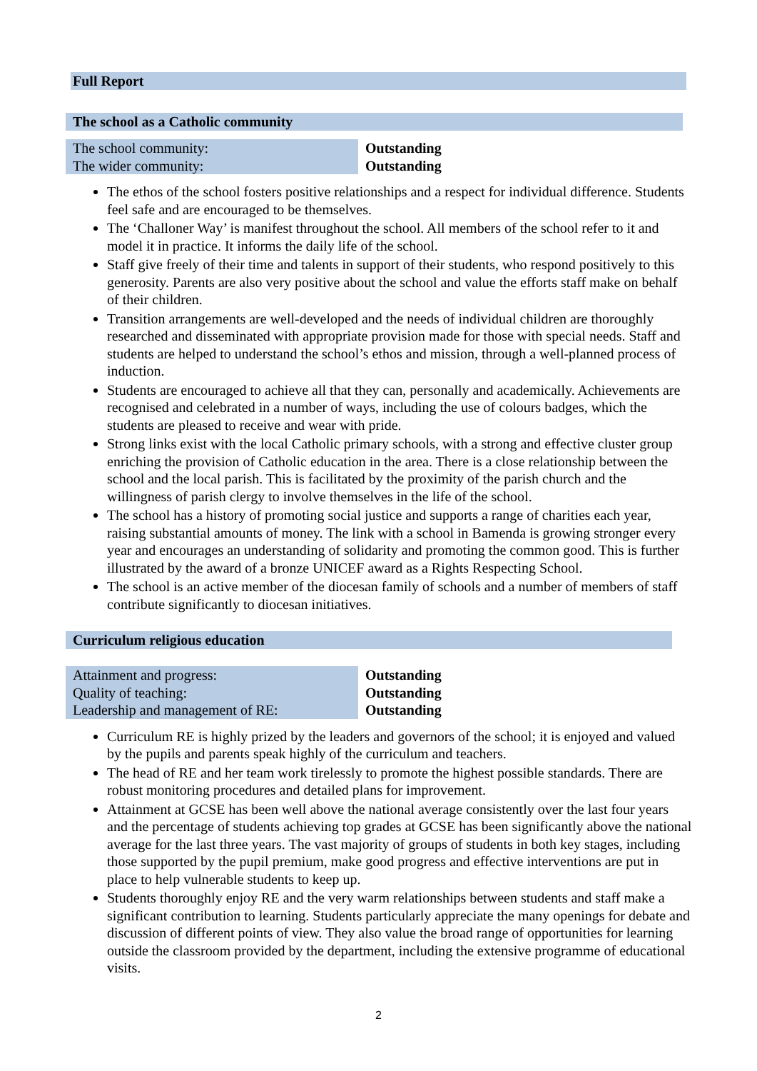Full Report
The school as a Catholic community
| The school community: | Outstanding |
| The wider community: | Outstanding |
The ethos of the school fosters positive relationships and a respect for individual difference. Students feel safe and are encouraged to be themselves.
The ‘Challoner Way’ is manifest throughout the school. All members of the school refer to it and model it in practice. It informs the daily life of the school.
Staff give freely of their time and talents in support of their students, who respond positively to this generosity. Parents are also very positive about the school and value the efforts staff make on behalf of their children.
Transition arrangements are well-developed and the needs of individual children are thoroughly researched and disseminated with appropriate provision made for those with special needs. Staff and students are helped to understand the school’s ethos and mission, through a well-planned process of induction.
Students are encouraged to achieve all that they can, personally and academically. Achievements are recognised and celebrated in a number of ways, including the use of colours badges, which the students are pleased to receive and wear with pride.
Strong links exist with the local Catholic primary schools, with a strong and effective cluster group enriching the provision of Catholic education in the area. There is a close relationship between the school and the local parish. This is facilitated by the proximity of the parish church and the willingness of parish clergy to involve themselves in the life of the school.
The school has a history of promoting social justice and supports a range of charities each year, raising substantial amounts of money. The link with a school in Bamenda is growing stronger every year and encourages an understanding of solidarity and promoting the common good. This is further illustrated by the award of a bronze UNICEF award as a Rights Respecting School.
The school is an active member of the diocesan family of schools and a number of members of staff contribute significantly to diocesan initiatives.
Curriculum religious education
| Attainment and progress: | Outstanding |
| Quality of teaching: | Outstanding |
| Leadership and management of RE: | Outstanding |
Curriculum RE is highly prized by the leaders and governors of the school; it is enjoyed and valued by the pupils and parents speak highly of the curriculum and teachers.
The head of RE and her team work tirelessly to promote the highest possible standards. There are robust monitoring procedures and detailed plans for improvement.
Attainment at GCSE has been well above the national average consistently over the last four years and the percentage of students achieving top grades at GCSE has been significantly above the national average for the last three years. The vast majority of groups of students in both key stages, including those supported by the pupil premium, make good progress and effective interventions are put in place to help vulnerable students to keep up.
Students thoroughly enjoy RE and the very warm relationships between students and staff make a significant contribution to learning. Students particularly appreciate the many openings for debate and discussion of different points of view. They also value the broad range of opportunities for learning outside the classroom provided by the department, including the extensive programme of educational visits.
2